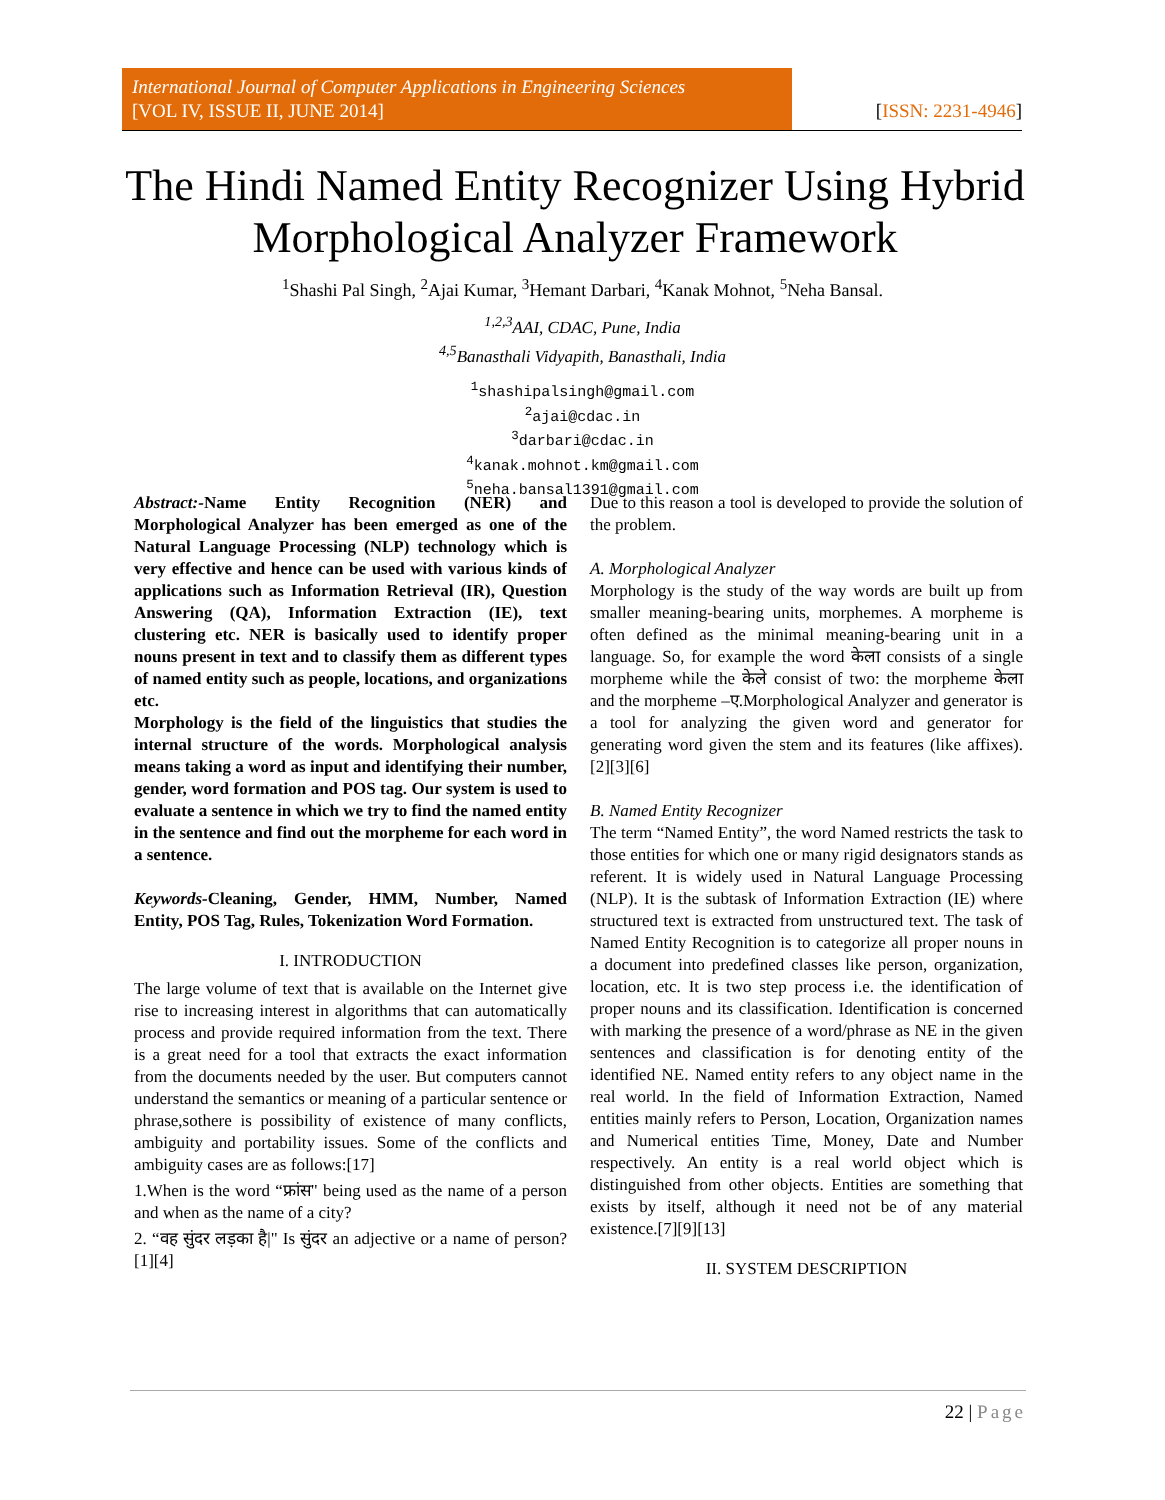International Journal of Computer Applications in Engineering Sciences
[VOL IV, ISSUE II, JUNE 2014]
[ISSN: 2231-4946]
The Hindi Named Entity Recognizer Using Hybrid Morphological Analyzer Framework
<sup>1</sup> Shashi Pal Singh, <sup>2</sup>Ajai Kumar, <sup>3</sup>Hemant Darbari, <sup>4</sup>Kanak Mohnot, <sup>5</sup>Neha Bansal.
<sup>1,2,3</sup>AAI, CDAC, Pune, India
<sup>4,5</sup>Banasthali Vidyapith, Banasthali, India
<sup>1</sup> shashipalsingh@gmail.com
<sup>2</sup> ajai@cdac.in
<sup>3</sup> darbari@cdac.in
<sup>4</sup> kanak.mohnot.km@gmail.com
<sup>5</sup> neha.bansal1391@gmail.com
Abstract:-Name Entity Recognition (NER) and Morphological Analyzer has been emerged as one of the Natural Language Processing (NLP) technology which is very effective and hence can be used with various kinds of applications such as Information Retrieval (IR), Question Answering (QA), Information Extraction (IE), text clustering etc. NER is basically used to identify proper nouns present in text and to classify them as different types of named entity such as people, locations, and organizations etc.
Morphology is the field of the linguistics that studies the internal structure of the words. Morphological analysis means taking a word as input and identifying their number, gender, word formation and POS tag. Our system is used to evaluate a sentence in which we try to find the named entity in the sentence and find out the morpheme for each word in a sentence.
Keywords-Cleaning, Gender, HMM, Number, Named Entity, POS Tag, Rules, Tokenization Word Formation.
I. INTRODUCTION
The large volume of text that is available on the Internet give rise to increasing interest in algorithms that can automatically process and provide required information from the text. There is a great need for a tool that extracts the exact information from the documents needed by the user. But computers cannot understand the semantics or meaning of a particular sentence or phrase,sothere is possibility of existence of many conflicts, ambiguity and portability issues. Some of the conflicts and ambiguity cases are as follows:[17]
1.When is the word “फ्रांस" being used as the name of a person and when as the name of a city?
2. “वह सुंदर लड़का है|" Is सुंदर an adjective or a name of person? [1][4]
Due to this reason a tool is developed to provide the solution of the problem.
A. Morphological Analyzer
Morphology is the study of the way words are built up from smaller meaning-bearing units, morphemes. A morpheme is often defined as the minimal meaning-bearing unit in a language. So, for example the word केला consists of a single morpheme while the केले consist of two: the morpheme केला and the morpheme –ए.Morphological Analyzer and generator is a tool for analyzing the given word and generator for generating word given the stem and its features (like affixes). [2][3][6]
B. Named Entity Recognizer
The term “Named Entity”, the word Named restricts the task to those entities for which one or many rigid designators stands as referent. It is widely used in Natural Language Processing (NLP). It is the subtask of Information Extraction (IE) where structured text is extracted from unstructured text. The task of Named Entity Recognition is to categorize all proper nouns in a document into predefined classes like person, organization, location, etc. It is two step process i.e. the identification of proper nouns and its classification. Identification is concerned with marking the presence of a word/phrase as NE in the given sentences and classification is for denoting entity of the identified NE. Named entity refers to any object name in the real world. In the field of Information Extraction, Named entities mainly refers to Person, Location, Organization names and Numerical entities Time, Money, Date and Number respectively. An entity is a real world object which is distinguished from other objects. Entities are something that exists by itself, although it need not be of any material existence.[7][9][13]
II. SYSTEM DESCRIPTION
22 | Page